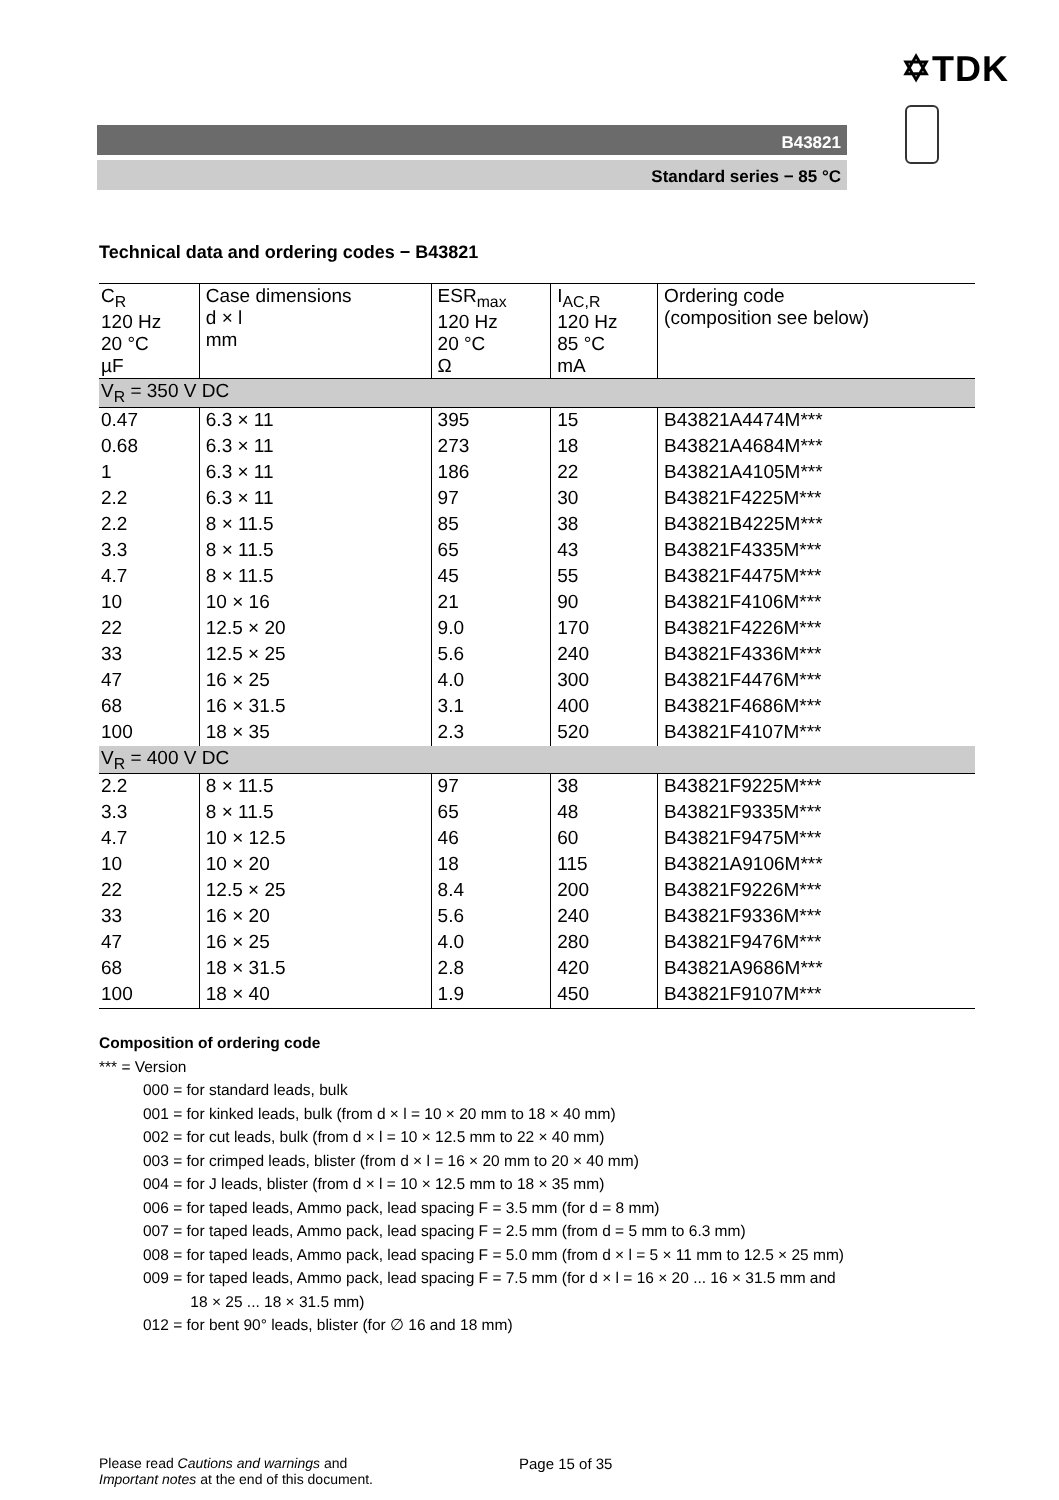✡TDK
B43821
Standard series − 85 °C
Technical data and ordering codes − B43821
| C<sub>R</sub> 120 Hz 20 °C µF | Case dimensions d × l mm | ESR<sub>max</sub> 120 Hz 20 °C Ω | I<sub>AC,R</sub> 120 Hz 85 °C mA | Ordering code (composition see below) |
| V<sub>R</sub> = 350 V DC | | | | |
| 0.47 | 6.3 × 11 | 395 | 15 | B43821A4474M*** |
| 0.68 | 6.3 × 11 | 273 | 18 | B43821A4684M*** |
| 1 | 6.3 × 11 | 186 | 22 | B43821A4105M*** |
| 2.2 | 6.3 × 11 | 97 | 30 | B43821F4225M*** |
| 2.2 | 8 × 11.5 | 85 | 38 | B43821B4225M*** |
| 3.3 | 8 × 11.5 | 65 | 43 | B43821F4335M*** |
| 4.7 | 8 × 11.5 | 45 | 55 | B43821F4475M*** |
| 10 | 10 × 16 | 21 | 90 | B43821F4106M*** |
| 22 | 12.5 × 20 | 9.0 | 170 | B43821F4226M*** |
| 33 | 12.5 × 25 | 5.6 | 240 | B43821F4336M*** |
| 47 | 16 × 25 | 4.0 | 300 | B43821F4476M*** |
| 68 | 16 × 31.5 | 3.1 | 400 | B43821F4686M*** |
| 100 | 18 × 35 | 2.3 | 520 | B43821F4107M*** |
| V<sub>R</sub> = 400 V DC | | | | |
| 2.2 | 8 × 11.5 | 97 | 38 | B43821F9225M*** |
| 3.3 | 8 × 11.5 | 65 | 48 | B43821F9335M*** |
| 4.7 | 10 × 12.5 | 46 | 60 | B43821F9475M*** |
| 10 | 10 × 20 | 18 | 115 | B43821A9106M*** |
| 22 | 12.5 × 25 | 8.4 | 200 | B43821F9226M*** |
| 33 | 16 × 20 | 5.6 | 240 | B43821F9336M*** |
| 47 | 16 × 25 | 4.0 | 280 | B43821F9476M*** |
| 68 | 18 × 31.5 | 2.8 | 420 | B43821A9686M*** |
| 100 | 18 × 40 | 1.9 | 450 | B43821F9107M*** |
Composition of ordering code
*** = Version
000 = for standard leads, bulk
001 = for kinked leads, bulk (from d × l = 10 × 20 mm to 18 × 40 mm)
002 = for cut leads, bulk (from d × l = 10 × 12.5 mm to 22 × 40 mm)
003 = for crimped leads, blister (from d × l = 16 × 20 mm to 20 × 40 mm)
004 = for J leads, blister (from d × l = 10 × 12.5 mm to 18 × 35 mm)
006 = for taped leads, Ammo pack, lead spacing F = 3.5 mm (for d = 8 mm)
007 = for taped leads, Ammo pack, lead spacing F = 2.5 mm (from d = 5 mm to 6.3 mm)
008 = for taped leads, Ammo pack, lead spacing F = 5.0 mm (from d × l = 5 × 11 mm to 12.5 × 25 mm)
009 = for taped leads, Ammo pack, lead spacing F = 7.5 mm (for d × l = 16 × 20 ... 16 × 31.5 mm and
18 × 25 ... 18 × 31.5 mm)
012 = for bent 90° leads, blister (for ∅ 16 and 18 mm)
Please read Cautions and warnings and
Important notes at the end of this document.
Page 15 of 35